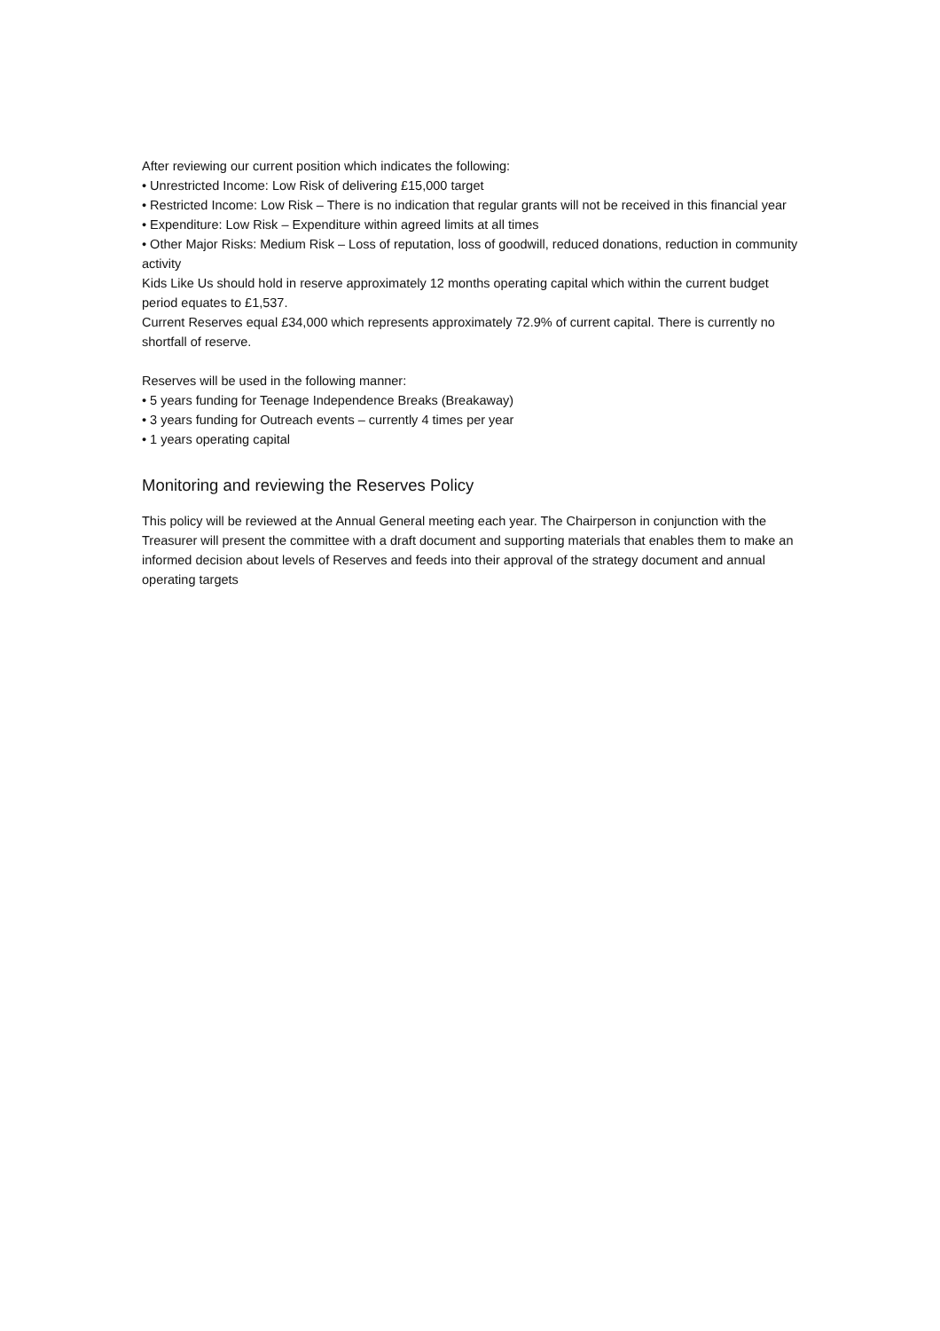After reviewing our current position which indicates the following:
• Unrestricted Income: Low Risk of delivering £15,000 target
• Restricted Income: Low Risk – There is no indication that regular grants will not be received in this financial year
• Expenditure: Low Risk – Expenditure within agreed limits at all times
• Other Major Risks: Medium Risk – Loss of reputation, loss of goodwill, reduced donations, reduction in community activity
Kids Like Us should hold in reserve approximately 12 months operating capital which within the current budget period equates to £1,537.
Current Reserves equal £34,000 which represents approximately 72.9% of current capital. There is currently no shortfall of reserve.
Reserves will be used in the following manner:
• 5 years funding for Teenage Independence Breaks (Breakaway)
• 3 years funding for Outreach events – currently 4 times per year
• 1 years operating capital
Monitoring and reviewing the Reserves Policy
This policy will be reviewed at the Annual General meeting each year. The Chairperson in conjunction with the Treasurer will present the committee with a draft document and supporting materials that enables them to make an informed decision about levels of Reserves and feeds into their approval of the strategy document and annual operating targets